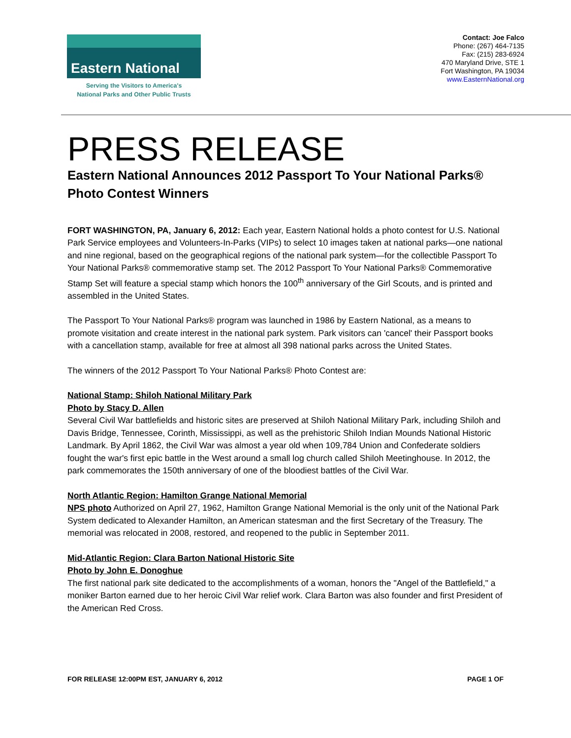Eastern National
Serving the Visitors to America's
National Parks and Other Public Trusts
Contact: Joe Falco
Phone: (267) 464-7135
Fax: (215) 283-6924
470 Maryland Drive, STE 1
Fort Washington, PA 19034
www.EasternNational.org
PRESS RELEASE
Eastern National Announces 2012 Passport To Your National Parks®
Photo Contest Winners
FORT WASHINGTON, PA, January 6, 2012: Each year, Eastern National holds a photo contest for U.S. National Park Service employees and Volunteers-In-Parks (VIPs) to select 10 images taken at national parks—one national and nine regional, based on the geographical regions of the national park system—for the collectible Passport To Your National Parks® commemorative stamp set. The 2012 Passport To Your National Parks® Commemorative Stamp Set will feature a special stamp which honors the 100<sup>th</sup> anniversary of the Girl Scouts, and is printed and assembled in the United States.
The Passport To Your National Parks® program was launched in 1986 by Eastern National, as a means to promote visitation and create interest in the national park system. Park visitors can 'cancel' their Passport books with a cancellation stamp, available for free at almost all 398 national parks across the United States.
The winners of the 2012 Passport To Your National Parks® Photo Contest are:
National Stamp: Shiloh National Military Park
Photo by Stacy D. Allen
Several Civil War battlefields and historic sites are preserved at Shiloh National Military Park, including Shiloh and Davis Bridge, Tennessee, Corinth, Mississippi, as well as the prehistoric Shiloh Indian Mounds National Historic Landmark. By April 1862, the Civil War was almost a year old when 109,784 Union and Confederate soldiers fought the war's first epic battle in the West around a small log church called Shiloh Meetinghouse. In 2012, the park commemorates the 150th anniversary of one of the bloodiest battles of the Civil War.
North Atlantic Region: Hamilton Grange National Memorial
NPS photo Authorized on April 27, 1962, Hamilton Grange National Memorial is the only unit of the National Park System dedicated to Alexander Hamilton, an American statesman and the first Secretary of the Treasury. The memorial was relocated in 2008, restored, and reopened to the public in September 2011.
Mid-Atlantic Region: Clara Barton National Historic Site
Photo by John E. Donoghue
The first national park site dedicated to the accomplishments of a woman, honors the "Angel of the Battlefield," a moniker Barton earned due to her heroic Civil War relief work. Clara Barton was also founder and first President of the American Red Cross.
FOR RELEASE 12:00PM EST, JANUARY 6, 2012 PAGE 1 OF